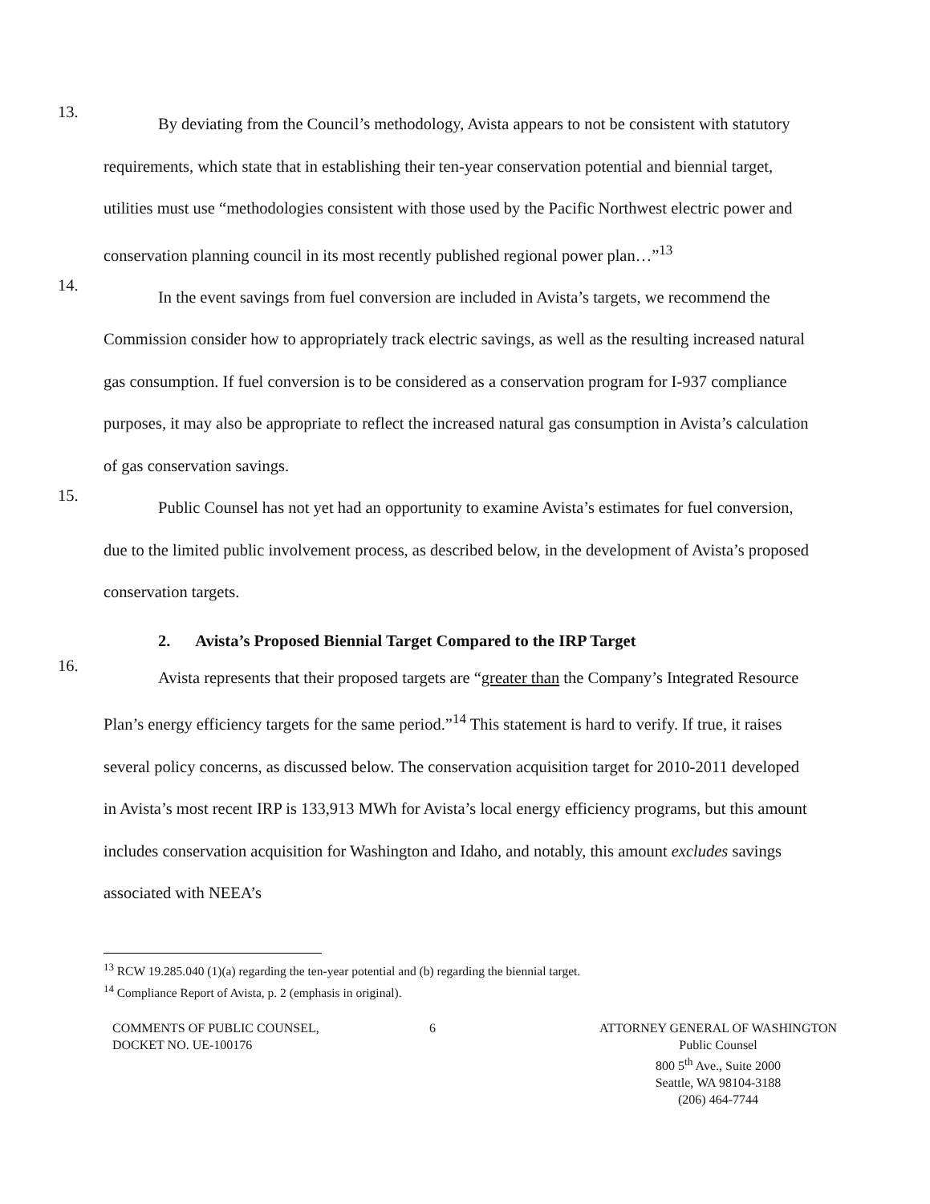13.
By deviating from the Council’s methodology, Avista appears to not be consistent with statutory requirements, which state that in establishing their ten-year conservation potential and biennial target, utilities must use “methodologies consistent with those used by the Pacific Northwest electric power and conservation planning council in its most recently published regional power plan…”<sup>13</sup>
14.
In the event savings from fuel conversion are included in Avista’s targets, we recommend the Commission consider how to appropriately track electric savings, as well as the resulting increased natural gas consumption. If fuel conversion is to be considered as a conservation program for I-937 compliance purposes, it may also be appropriate to reflect the increased natural gas consumption in Avista’s calculation of gas conservation savings.
15.
Public Counsel has not yet had an opportunity to examine Avista’s estimates for fuel conversion, due to the limited public involvement process, as described below, in the development of Avista’s proposed conservation targets.
2. Avista’s Proposed Biennial Target Compared to the IRP Target
16.
Avista represents that their proposed targets are “greater than the Company’s Integrated Resource Plan’s energy efficiency targets for the same period.”<sup>14</sup> This statement is hard to verify. If true, it raises several policy concerns, as discussed below. The conservation acquisition target for 2010-2011 developed in Avista’s most recent IRP is 133,913 MWh for Avista’s local energy efficiency programs, but this amount includes conservation acquisition for Washington and Idaho, and notably, this amount excludes savings associated with NEEA’s
<sup>13</sup> RCW 19.285.040 (1)(a) regarding the ten-year potential and (b) regarding the biennial target.
<sup>14</sup> Compliance Report of Avista, p. 2 (emphasis in original).
COMMENTS OF PUBLIC COUNSEL,
DOCKET NO. UE-100176
6 ATTORNEY GENERAL OF WASHINGTON
Public Counsel
800 5<sup>th</sup> Ave., Suite 2000
Seattle, WA 98104-3188
(206) 464-7744